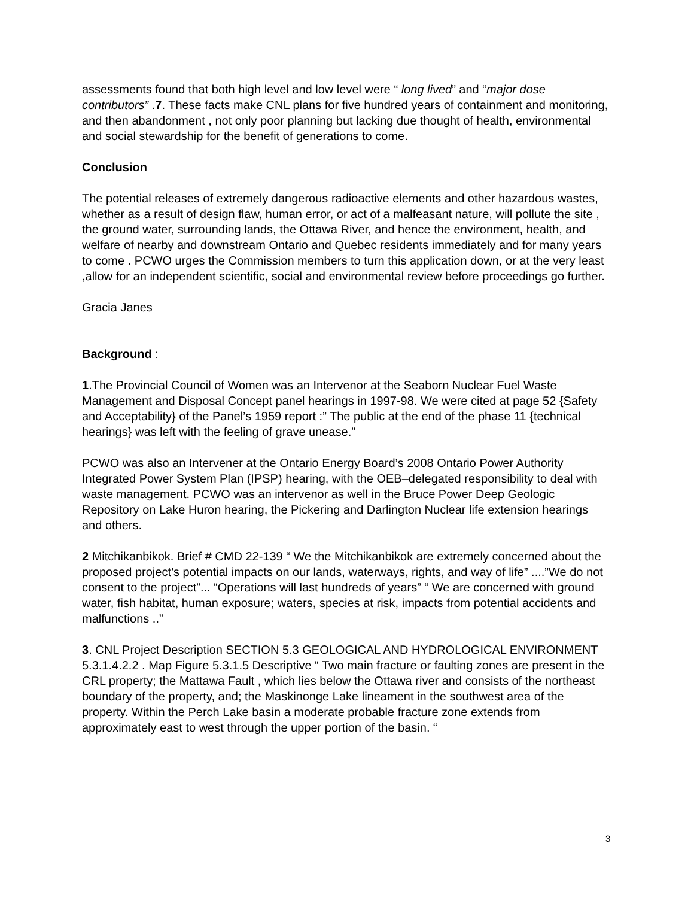assessments found that both high level and low level were “ long lived” and “major dose contributors” .7. These facts make CNL plans for five hundred years of containment and monitoring, and then abandonment , not only poor planning but lacking due thought of health, environmental and social stewardship for the benefit of generations to come.
Conclusion
The potential releases of extremely dangerous radioactive elements and other hazardous wastes, whether as a result of design flaw, human error, or act of a malfeasant nature, will pollute the site , the ground water, surrounding lands, the Ottawa River, and hence the environment, health, and welfare of nearby and downstream Ontario and Quebec residents immediately and for many years to come . PCWO urges the Commission members to turn this application down, or at the very least ,allow for an independent scientific, social and environmental review before proceedings go further.
Gracia Janes
Background :
1.The Provincial Council of Women was an Intervenor at the Seaborn Nuclear Fuel Waste Management and Disposal Concept panel hearings in 1997-98. We were cited at page 52 {Safety and Acceptability} of the Panel’s 1959 report :” The public at the end of the phase 11 {technical hearings} was left with the feeling of grave unease.”
PCWO was also an Intervener at the Ontario Energy Board’s 2008 Ontario Power Authority Integrated Power System Plan (IPSP) hearing, with the OEB–delegated responsibility to deal with waste management. PCWO was an intervenor as well in the Bruce Power Deep Geologic Repository on Lake Huron hearing, the Pickering and Darlington Nuclear life extension hearings and others.
2 Mitchikanbikok. Brief # CMD 22-139 “ We the Mitchikanbikok are extremely concerned about the proposed project’s potential impacts on our lands, waterways, rights, and way of life” ....”We do not consent to the project”... “Operations will last hundreds of years” “ We are concerned with ground water, fish habitat, human exposure; waters, species at risk, impacts from potential accidents and malfunctions ..”
3. CNL Project Description SECTION 5.3 GEOLOGICAL AND HYDROLOGICAL ENVIRONMENT 5.3.1.4.2.2 . Map Figure 5.3.1.5 Descriptive “ Two main fracture or faulting zones are present in the CRL property; the Mattawa Fault , which lies below the Ottawa river and consists of the northeast boundary of the property, and; the Maskinonge Lake lineament in the southwest area of the property. Within the Perch Lake basin a moderate probable fracture zone extends from approximately east to west through the upper portion of the basin. “
3